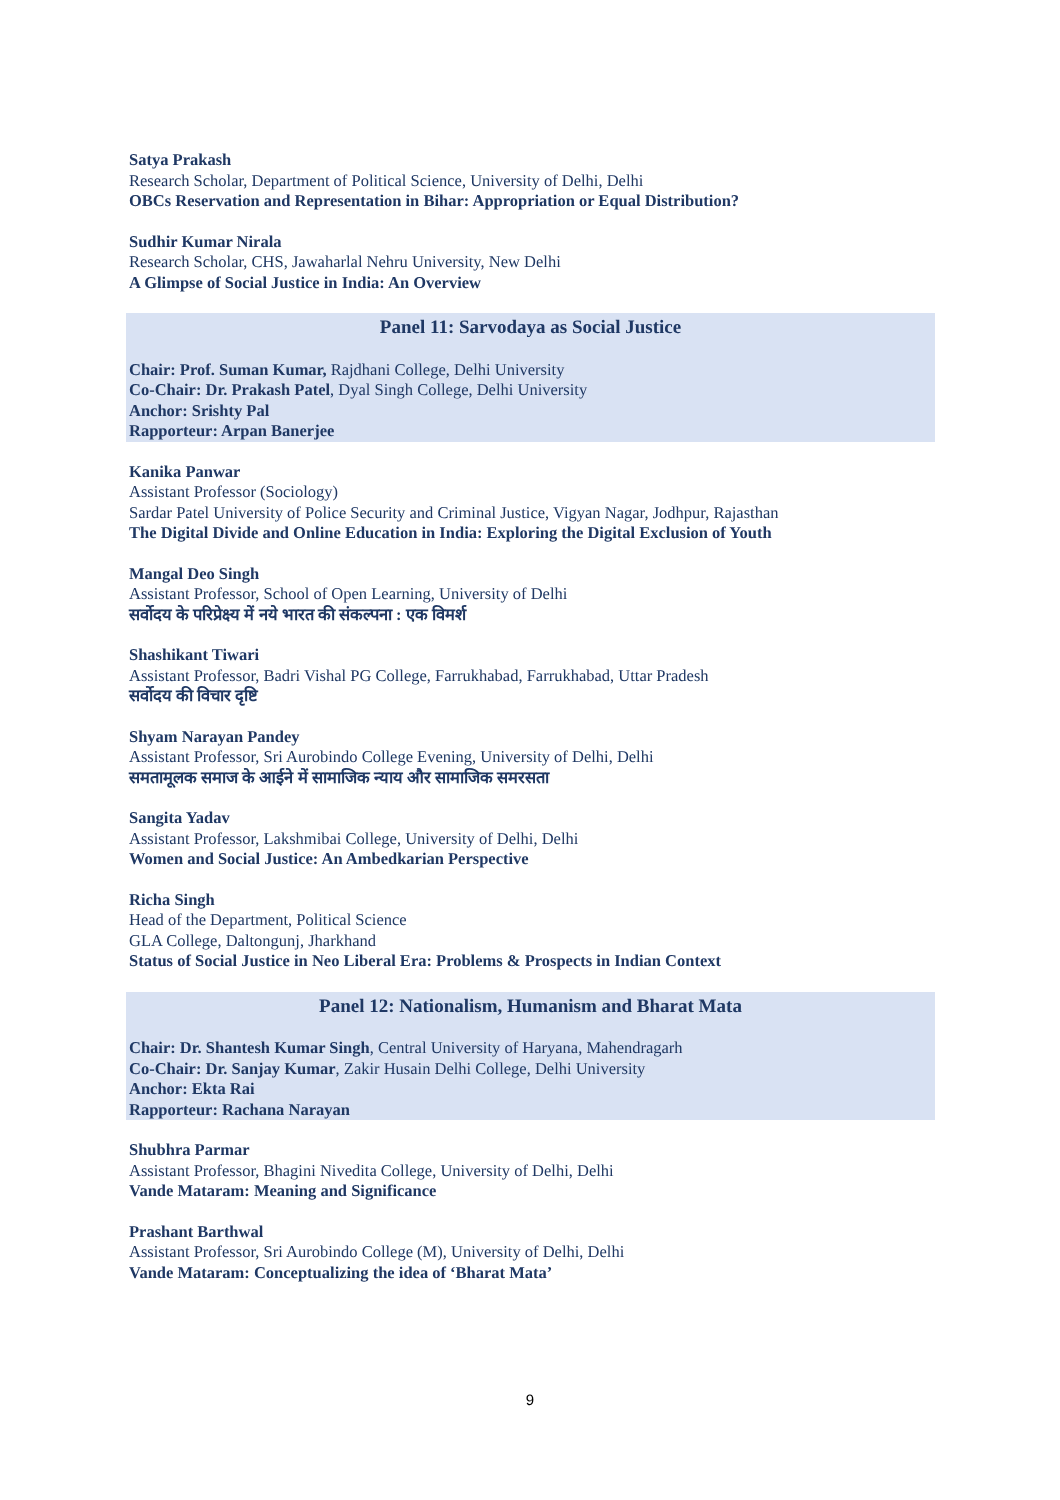Satya Prakash
Research Scholar, Department of Political Science, University of Delhi, Delhi
OBCs Reservation and Representation in Bihar: Appropriation or Equal Distribution?
Sudhir Kumar Nirala
Research Scholar, CHS, Jawaharlal Nehru University, New Delhi
A Glimpse of Social Justice in India: An Overview
Panel 11: Sarvodaya as Social Justice
Chair: Prof. Suman Kumar, Rajdhani College, Delhi University
Co-Chair: Dr. Prakash Patel, Dyal Singh College, Delhi University
Anchor: Srishty Pal
Rapporteur: Arpan Banerjee
Kanika Panwar
Assistant Professor (Sociology)
Sardar Patel University of Police Security and Criminal Justice, Vigyan Nagar, Jodhpur, Rajasthan
The Digital Divide and Online Education in India: Exploring the Digital Exclusion of Youth
Mangal Deo Singh
Assistant Professor, School of Open Learning, University of Delhi
सर्वोदय के परिप्रेक्ष्य में नये भारत की संकल्पना : एक विमर्श
Shashikant Tiwari
Assistant Professor, Badri Vishal PG College, Farrukhabad, Farrukhabad, Uttar Pradesh
सर्वोदय की विचार दृष्टि
Shyam Narayan Pandey
Assistant Professor, Sri Aurobindo College Evening, University of Delhi, Delhi
समतामूलक समाज के आईने में सामाजिक न्याय और सामाजिक समरसता
Sangita Yadav
Assistant Professor, Lakshmibai College, University of Delhi, Delhi
Women and Social Justice: An Ambedkarian Perspective
Richa Singh
Head of the Department, Political Science
GLA College, Daltongunj, Jharkhand
Status of Social Justice in Neo Liberal Era: Problems & Prospects in Indian Context
Panel 12: Nationalism, Humanism and Bharat Mata
Chair: Dr. Shantesh Kumar Singh, Central University of Haryana, Mahendragarh
Co-Chair: Dr. Sanjay Kumar, Zakir Husain Delhi College, Delhi University
Anchor: Ekta Rai
Rapporteur: Rachana Narayan
Shubhra Parmar
Assistant Professor, Bhagini Nivedita College, University of Delhi, Delhi
Vande Mataram: Meaning and Significance
Prashant Barthwal
Assistant Professor, Sri Aurobindo College (M), University of Delhi, Delhi
Vande Mataram: Conceptualizing the idea of ‘Bharat Mata’
9